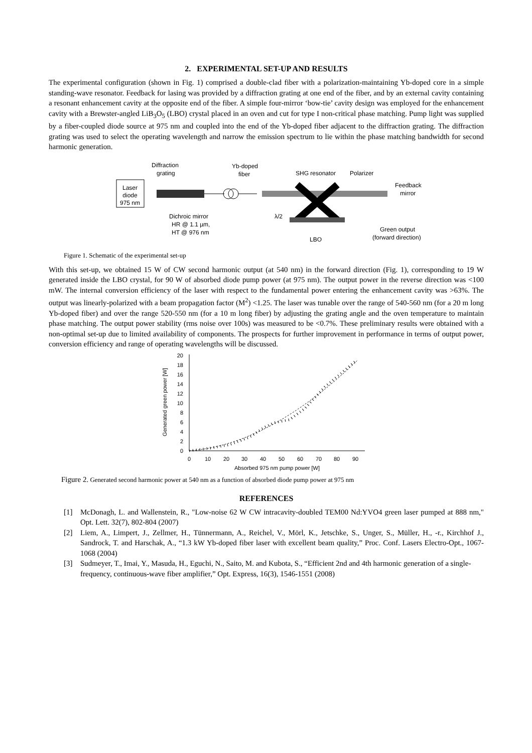2. EXPERIMENTAL SET-UP AND RESULTS
The experimental configuration (shown in Fig. 1) comprised a double-clad fiber with a polarization-maintaining Yb-doped core in a simple standing-wave resonator. Feedback for lasing was provided by a diffraction grating at one end of the fiber, and by an external cavity containing a resonant enhancement cavity at the opposite end of the fiber. A simple four-mirror ‘bow-tie’ cavity design was employed for the enhancement cavity with a Brewster-angled LiB<sub>3</sub>O<sub>5</sub> (LBO) crystal placed in an oven and cut for type I non-critical phase matching. Pump light was supplied by a fiber-coupled diode source at 975 nm and coupled into the end of the Yb-doped fiber adjacent to the diffraction grating. The diffraction grating was used to select the operating wavelength and narrow the emission spectrum to lie within the phase matching bandwidth for second harmonic generation.
Laser
diode
975 nm
Diffraction
grating
Yb-doped
fiber
SHG resonator
Polarizer
Feedback
mirror
Dichroic mirror
HR @ 1.1 µm,
HT @ 976 nm
λ/2
LBO
Green output
(forward direction)
Figure 1. Schematic of the experimental set-up
With this set-up, we obtained 15 W of CW second harmonic output (at 540 nm) in the forward direction (Fig. 1), corresponding to 19 W generated inside the LBO crystal, for 90 W of absorbed diode pump power (at 975 nm). The output power in the reverse direction was <100 mW. The internal conversion efficiency of the laser with respect to the fundamental power entering the enhancement cavity was >63%. The output was linearly-polarized with a beam propagation factor (M<sup>2</sup>) <1.25. The laser was tunable over the range of 540-560 nm (for a 20 m long Yb-doped fiber) and over the range 520-550 nm (for a 10 m long fiber) by adjusting the grating angle and the oven temperature to maintain phase matching. The output power stability (rms noise over 100s) was measured to be <0.7%. These preliminary results were obtained with a non-optimal set-up due to limited availability of components. The prospects for further improvement in performance in terms of output power, conversion efficiency and range of operating wavelengths will be discussed.
Generated green power [W]
0
2
4
6
8
10
12
14
16
18
20
0
10
20
30
40
50
60
70
80
90
Absorbed 975 nm pump power [W]
Figure 2. Generated second harmonic power at 540 nm as a function of absorbed diode pump power at 975 nm
REFERENCES
[1] McDonagh, L. and Wallenstein, R., "Low-noise 62 W CW intracavity-doubled TEM00 Nd:YVO4 green laser pumped at 888 nm," Opt. Lett. 32(7), 802-804 (2007)
[2] Liem, A., Limpert, J., Zellmer, H., Tünnermann, A., Reichel, V., Mörl, K., Jetschke, S., Unger, S., Müller, H., -r., Kirchhof J., Sandrock, T. and Harschak, A., “1.3 kW Yb-doped fiber laser with excellent beam quality,” Proc. Conf. Lasers Electro-Opt., 1067-1068 (2004)
[3] Sudmeyer, T., Imai, Y., Masuda, H., Eguchi, N., Saito, M. and Kubota, S., “Efficient 2nd and 4th harmonic generation of a single-frequency, continuous-wave fiber amplifier,” Opt. Express, 16(3), 1546-1551 (2008)